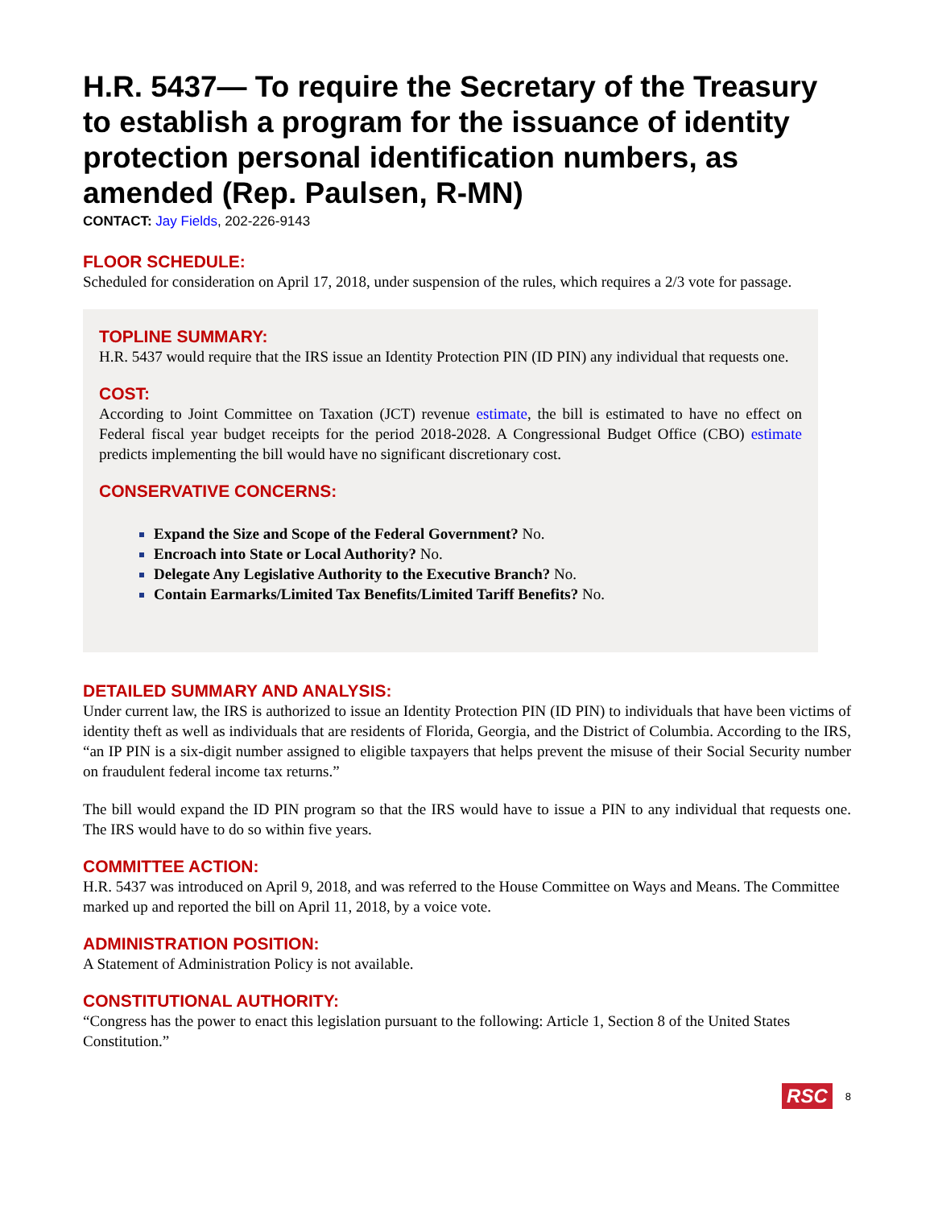H.R. 5437— To require the Secretary of the Treasury to establish a program for the issuance of identity protection personal identification numbers, as amended (Rep. Paulsen, R-MN)
CONTACT: Jay Fields, 202-226-9143
FLOOR SCHEDULE:
Scheduled for consideration on April 17, 2018, under suspension of the rules, which requires a 2/3 vote for passage.
TOPLINE SUMMARY:
H.R. 5437 would require that the IRS issue an Identity Protection PIN (ID PIN) any individual that requests one.
COST:
According to Joint Committee on Taxation (JCT) revenue estimate, the bill is estimated to have no effect on Federal fiscal year budget receipts for the period 2018-2028. A Congressional Budget Office (CBO) estimate predicts implementing the bill would have no significant discretionary cost.
CONSERVATIVE CONCERNS:
Expand the Size and Scope of the Federal Government? No.
Encroach into State or Local Authority? No.
Delegate Any Legislative Authority to the Executive Branch? No.
Contain Earmarks/Limited Tax Benefits/Limited Tariff Benefits? No.
DETAILED SUMMARY AND ANALYSIS:
Under current law, the IRS is authorized to issue an Identity Protection PIN (ID PIN) to individuals that have been victims of identity theft as well as individuals that are residents of Florida, Georgia, and the District of Columbia. According to the IRS, “an IP PIN is a six-digit number assigned to eligible taxpayers that helps prevent the misuse of their Social Security number on fraudulent federal income tax returns.”
The bill would expand the ID PIN program so that the IRS would have to issue a PIN to any individual that requests one. The IRS would have to do so within five years.
COMMITTEE ACTION:
H.R. 5437 was introduced on April 9, 2018, and was referred to the House Committee on Ways and Means. The Committee marked up and reported the bill on April 11, 2018, by a voice vote.
ADMINISTRATION POSITION:
A Statement of Administration Policy is not available.
CONSTITUTIONAL AUTHORITY:
“Congress has the power to enact this legislation pursuant to the following: Article 1, Section 8 of the United States Constitution.”
RSC 8